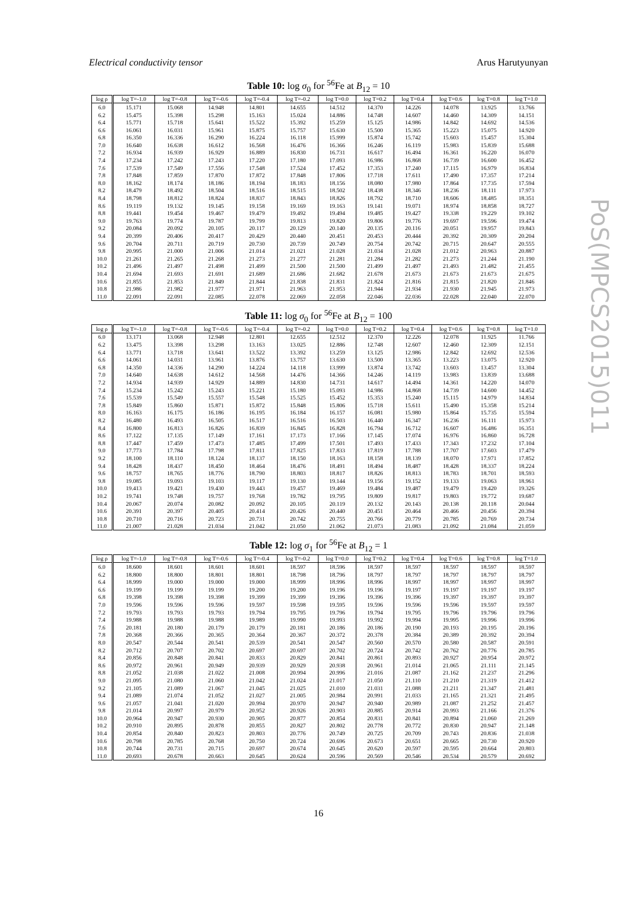Electrical conductivity tensor Arus Harutyunyan
Table 10: log σ<sub>0</sub> for <sup>56</sup>Fe at B<sub>12</sub> = 10
| log ρ | log T=-1.0 | log T=-0.8 | log T=-0.6 | log T=-0.4 | log T=-0.2 | log T=0.0 | log T=0.2 | log T=0.4 | log T=0.6 | log T=0.8 | log T=1.0 |
| --- | --- | --- | --- | --- | --- | --- | --- | --- | --- | --- | --- |
| 6.0 | 15.171 | 15.068 | 14.948 | 14.801 | 14.655 | 14.512 | 14.370 | 14.226 | 14.078 | 13.925 | 13.766 |
| 6.2 | 15.475 | 15.398 | 15.298 | 15.163 | 15.024 | 14.886 | 14.748 | 14.607 | 14.460 | 14.309 | 14.151 |
| 6.4 | 15.771 | 15.718 | 15.641 | 15.522 | 15.392 | 15.259 | 15.125 | 14.986 | 14.842 | 14.692 | 14.536 |
| 6.6 | 16.061 | 16.031 | 15.961 | 15.875 | 15.757 | 15.630 | 15.500 | 15.365 | 15.223 | 15.075 | 14.920 |
| 6.8 | 16.350 | 16.336 | 16.290 | 16.224 | 16.118 | 15.999 | 15.874 | 15.742 | 15.603 | 15.457 | 15.304 |
| 7.0 | 16.640 | 16.638 | 16.612 | 16.568 | 16.476 | 16.366 | 16.246 | 16.119 | 15.983 | 15.839 | 15.688 |
| 7.2 | 16.934 | 16.939 | 16.929 | 16.889 | 16.830 | 16.731 | 16.617 | 16.494 | 16.361 | 16.220 | 16.070 |
| 7.4 | 17.234 | 17.242 | 17.243 | 17.220 | 17.180 | 17.093 | 16.986 | 16.868 | 16.739 | 16.600 | 16.452 |
| 7.6 | 17.539 | 17.549 | 17.556 | 17.548 | 17.524 | 17.452 | 17.353 | 17.240 | 17.115 | 16.979 | 16.834 |
| 7.8 | 17.848 | 17.859 | 17.870 | 17.872 | 17.848 | 17.806 | 17.718 | 17.611 | 17.490 | 17.357 | 17.214 |
| 8.0 | 18.162 | 18.174 | 18.186 | 18.194 | 18.183 | 18.156 | 18.080 | 17.980 | 17.864 | 17.735 | 17.594 |
| 8.2 | 18.479 | 18.492 | 18.504 | 18.516 | 18.515 | 18.502 | 18.438 | 18.346 | 18.236 | 18.111 | 17.973 |
| 8.4 | 18.798 | 18.812 | 18.824 | 18.837 | 18.843 | 18.826 | 18.792 | 18.710 | 18.606 | 18.485 | 18.351 |
| 8.6 | 19.119 | 19.132 | 19.145 | 19.158 | 19.169 | 19.163 | 19.141 | 19.071 | 18.974 | 18.858 | 18.727 |
| 8.8 | 19.441 | 19.454 | 19.467 | 19.479 | 19.492 | 19.494 | 19.485 | 19.427 | 19.338 | 19.229 | 19.102 |
| 9.0 | 19.763 | 19.774 | 19.787 | 19.799 | 19.813 | 19.820 | 19.806 | 19.776 | 19.697 | 19.596 | 19.474 |
| 9.2 | 20.084 | 20.092 | 20.105 | 20.117 | 20.129 | 20.140 | 20.135 | 20.116 | 20.051 | 19.957 | 19.843 |
| 9.4 | 20.399 | 20.406 | 20.417 | 20.429 | 20.440 | 20.451 | 20.453 | 20.444 | 20.392 | 20.309 | 20.204 |
| 9.6 | 20.704 | 20.711 | 20.719 | 20.730 | 20.739 | 20.749 | 20.754 | 20.742 | 20.715 | 20.647 | 20.555 |
| 9.8 | 20.995 | 21.000 | 21.006 | 21.014 | 21.021 | 21.028 | 21.034 | 21.028 | 21.012 | 20.963 | 20.887 |
| 10.0 | 21.261 | 21.265 | 21.268 | 21.273 | 21.277 | 21.281 | 21.284 | 21.282 | 21.273 | 21.244 | 21.190 |
| 10.2 | 21.496 | 21.497 | 21.498 | 21.499 | 21.500 | 21.500 | 21.499 | 21.497 | 21.493 | 21.482 | 21.455 |
| 10.4 | 21.694 | 21.693 | 21.691 | 21.689 | 21.686 | 21.682 | 21.678 | 21.673 | 21.673 | 21.673 | 21.675 |
| 10.6 | 21.855 | 21.853 | 21.849 | 21.844 | 21.838 | 21.831 | 21.824 | 21.816 | 21.815 | 21.820 | 21.846 |
| 10.8 | 21.986 | 21.982 | 21.977 | 21.971 | 21.963 | 21.953 | 21.944 | 21.934 | 21.930 | 21.945 | 21.973 |
| 11.0 | 22.091 | 22.091 | 22.085 | 22.078 | 22.069 | 22.058 | 22.046 | 22.036 | 22.028 | 22.040 | 22.070 |
Table 11: log σ<sub>0</sub> for <sup>56</sup>Fe at B<sub>12</sub> = 100
| log ρ | log T=-1.0 | log T=-0.8 | log T=-0.6 | log T=-0.4 | log T=-0.2 | log T=0.0 | log T=0.2 | log T=0.4 | log T=0.6 | log T=0.8 | log T=1.0 |
| --- | --- | --- | --- | --- | --- | --- | --- | --- | --- | --- | --- |
| 6.0 | 13.171 | 13.068 | 12.948 | 12.801 | 12.655 | 12.512 | 12.370 | 12.226 | 12.078 | 11.925 | 11.766 |
| 6.2 | 13.475 | 13.398 | 13.298 | 13.163 | 13.025 | 12.886 | 12.748 | 12.607 | 12.460 | 12.309 | 12.151 |
| 6.4 | 13.771 | 13.718 | 13.641 | 13.522 | 13.392 | 13.259 | 13.125 | 12.986 | 12.842 | 12.692 | 12.536 |
| 6.6 | 14.061 | 14.031 | 13.961 | 13.876 | 13.757 | 13.630 | 13.500 | 13.365 | 13.223 | 13.075 | 12.920 |
| 6.8 | 14.350 | 14.336 | 14.290 | 14.224 | 14.118 | 13.999 | 13.874 | 13.742 | 13.603 | 13.457 | 13.304 |
| 7.0 | 14.640 | 14.638 | 14.612 | 14.568 | 14.476 | 14.366 | 14.246 | 14.119 | 13.983 | 13.839 | 13.688 |
| 7.2 | 14.934 | 14.939 | 14.929 | 14.889 | 14.830 | 14.731 | 14.617 | 14.494 | 14.361 | 14.220 | 14.070 |
| 7.4 | 15.234 | 15.242 | 15.243 | 15.221 | 15.180 | 15.093 | 14.986 | 14.868 | 14.739 | 14.600 | 14.452 |
| 7.6 | 15.539 | 15.549 | 15.557 | 15.548 | 15.525 | 15.452 | 15.353 | 15.240 | 15.115 | 14.979 | 14.834 |
| 7.8 | 15.849 | 15.860 | 15.871 | 15.872 | 15.848 | 15.806 | 15.718 | 15.611 | 15.490 | 15.358 | 15.214 |
| 8.0 | 16.163 | 16.175 | 16.186 | 16.195 | 16.184 | 16.157 | 16.081 | 15.980 | 15.864 | 15.735 | 15.594 |
| 8.2 | 16.480 | 16.493 | 16.505 | 16.517 | 16.516 | 16.503 | 16.440 | 16.347 | 16.236 | 16.111 | 15.973 |
| 8.4 | 16.800 | 16.813 | 16.826 | 16.839 | 16.845 | 16.828 | 16.794 | 16.712 | 16.607 | 16.486 | 16.351 |
| 8.6 | 17.122 | 17.135 | 17.149 | 17.161 | 17.173 | 17.166 | 17.145 | 17.074 | 16.976 | 16.860 | 16.728 |
| 8.8 | 17.447 | 17.459 | 17.473 | 17.485 | 17.499 | 17.501 | 17.493 | 17.433 | 17.343 | 17.232 | 17.104 |
| 9.0 | 17.773 | 17.784 | 17.798 | 17.811 | 17.825 | 17.833 | 17.819 | 17.788 | 17.707 | 17.603 | 17.479 |
| 9.2 | 18.100 | 18.110 | 18.124 | 18.137 | 18.150 | 18.163 | 18.158 | 18.139 | 18.070 | 17.971 | 17.852 |
| 9.4 | 18.428 | 18.437 | 18.450 | 18.464 | 18.476 | 18.491 | 18.494 | 18.487 | 18.428 | 18.337 | 18.224 |
| 9.6 | 18.757 | 18.765 | 18.776 | 18.790 | 18.803 | 18.817 | 18.826 | 18.813 | 18.783 | 18.701 | 18.593 |
| 9.8 | 19.085 | 19.093 | 19.103 | 19.117 | 19.130 | 19.144 | 19.156 | 19.152 | 19.133 | 19.063 | 18.961 |
| 10.0 | 19.413 | 19.421 | 19.430 | 19.443 | 19.457 | 19.469 | 19.484 | 19.487 | 19.479 | 19.420 | 19.326 |
| 10.2 | 19.741 | 19.748 | 19.757 | 19.768 | 19.782 | 19.795 | 19.809 | 19.817 | 19.803 | 19.772 | 19.687 |
| 10.4 | 20.067 | 20.074 | 20.082 | 20.092 | 20.105 | 20.119 | 20.132 | 20.143 | 20.138 | 20.118 | 20.044 |
| 10.6 | 20.391 | 20.397 | 20.405 | 20.414 | 20.426 | 20.440 | 20.451 | 20.464 | 20.466 | 20.456 | 20.394 |
| 10.8 | 20.710 | 20.716 | 20.723 | 20.731 | 20.742 | 20.755 | 20.766 | 20.779 | 20.785 | 20.769 | 20.734 |
| 11.0 | 21.007 | 21.028 | 21.034 | 21.042 | 21.050 | 21.062 | 21.073 | 21.083 | 21.092 | 21.084 | 21.059 |
Table 12: log σ<sub>1</sub> for <sup>56</sup>Fe at B<sub>12</sub> = 1
| log ρ | log T=-1.0 | log T=-0.8 | log T=-0.6 | log T=-0.4 | log T=-0.2 | log T=0.0 | log T=0.2 | log T=0.4 | log T=0.6 | log T=0.8 | log T=1.0 |
| --- | --- | --- | --- | --- | --- | --- | --- | --- | --- | --- | --- |
| 6.0 | 18.600 | 18.601 | 18.601 | 18.601 | 18.597 | 18.596 | 18.597 | 18.597 | 18.597 | 18.597 | 18.597 |
| 6.2 | 18.800 | 18.800 | 18.801 | 18.801 | 18.798 | 18.796 | 18.797 | 18.797 | 18.797 | 18.797 | 18.797 |
| 6.4 | 18.999 | 19.000 | 19.000 | 19.000 | 18.999 | 18.996 | 18.996 | 18.997 | 18.997 | 18.997 | 18.997 |
| 6.6 | 19.199 | 19.199 | 19.199 | 19.200 | 19.200 | 19.196 | 19.196 | 19.197 | 19.197 | 19.197 | 19.197 |
| 6.8 | 19.398 | 19.398 | 19.398 | 19.399 | 19.399 | 19.396 | 19.396 | 19.396 | 19.397 | 19.397 | 19.397 |
| 7.0 | 19.596 | 19.596 | 19.596 | 19.597 | 19.598 | 19.595 | 19.596 | 19.596 | 19.596 | 19.597 | 19.597 |
| 7.2 | 19.793 | 19.793 | 19.793 | 19.794 | 19.795 | 19.796 | 19.794 | 19.795 | 19.796 | 19.796 | 19.796 |
| 7.4 | 19.988 | 19.988 | 19.988 | 19.989 | 19.990 | 19.993 | 19.992 | 19.994 | 19.995 | 19.996 | 19.996 |
| 7.6 | 20.181 | 20.180 | 20.179 | 20.179 | 20.181 | 20.186 | 20.186 | 20.190 | 20.193 | 20.195 | 20.196 |
| 7.8 | 20.368 | 20.366 | 20.365 | 20.364 | 20.367 | 20.372 | 20.378 | 20.384 | 20.389 | 20.392 | 20.394 |
| 8.0 | 20.547 | 20.544 | 20.541 | 20.539 | 20.541 | 20.547 | 20.560 | 20.570 | 20.580 | 20.587 | 20.591 |
| 8.2 | 20.712 | 20.707 | 20.702 | 20.697 | 20.697 | 20.702 | 20.724 | 20.742 | 20.762 | 20.776 | 20.785 |
| 8.4 | 20.856 | 20.848 | 20.841 | 20.833 | 20.829 | 20.841 | 20.861 | 20.893 | 20.927 | 20.954 | 20.972 |
| 8.6 | 20.972 | 20.961 | 20.949 | 20.939 | 20.929 | 20.938 | 20.961 | 21.014 | 21.065 | 21.111 | 21.145 |
| 8.8 | 21.052 | 21.038 | 21.022 | 21.008 | 20.994 | 20.996 | 21.016 | 21.087 | 21.162 | 21.237 | 21.296 |
| 9.0 | 21.095 | 21.080 | 21.060 | 21.042 | 21.024 | 21.017 | 21.050 | 21.110 | 21.210 | 21.319 | 21.412 |
| 9.2 | 21.105 | 21.089 | 21.067 | 21.045 | 21.025 | 21.010 | 21.031 | 21.088 | 21.211 | 21.347 | 21.481 |
| 9.4 | 21.089 | 21.074 | 21.052 | 21.027 | 21.005 | 20.984 | 20.991 | 21.033 | 21.165 | 21.321 | 21.495 |
| 9.6 | 21.057 | 21.041 | 21.020 | 20.994 | 20.970 | 20.947 | 20.940 | 20.989 | 21.087 | 21.252 | 21.457 |
| 9.8 | 21.014 | 20.997 | 20.979 | 20.952 | 20.926 | 20.903 | 20.885 | 20.914 | 20.993 | 21.166 | 21.376 |
| 10.0 | 20.964 | 20.947 | 20.930 | 20.905 | 20.877 | 20.854 | 20.831 | 20.841 | 20.894 | 21.060 | 21.269 |
| 10.2 | 20.910 | 20.895 | 20.878 | 20.855 | 20.827 | 20.802 | 20.778 | 20.772 | 20.830 | 20.947 | 21.148 |
| 10.4 | 20.854 | 20.840 | 20.823 | 20.803 | 20.776 | 20.749 | 20.725 | 20.709 | 20.743 | 20.836 | 21.038 |
| 10.6 | 20.798 | 20.785 | 20.768 | 20.750 | 20.724 | 20.696 | 20.673 | 20.651 | 20.665 | 20.730 | 20.920 |
| 10.8 | 20.744 | 20.731 | 20.715 | 20.697 | 20.674 | 20.645 | 20.620 | 20.597 | 20.595 | 20.664 | 20.803 |
| 11.0 | 20.693 | 20.678 | 20.663 | 20.645 | 20.624 | 20.596 | 20.569 | 20.546 | 20.534 | 20.579 | 20.692 |
PoS(MPCS2015)011
16